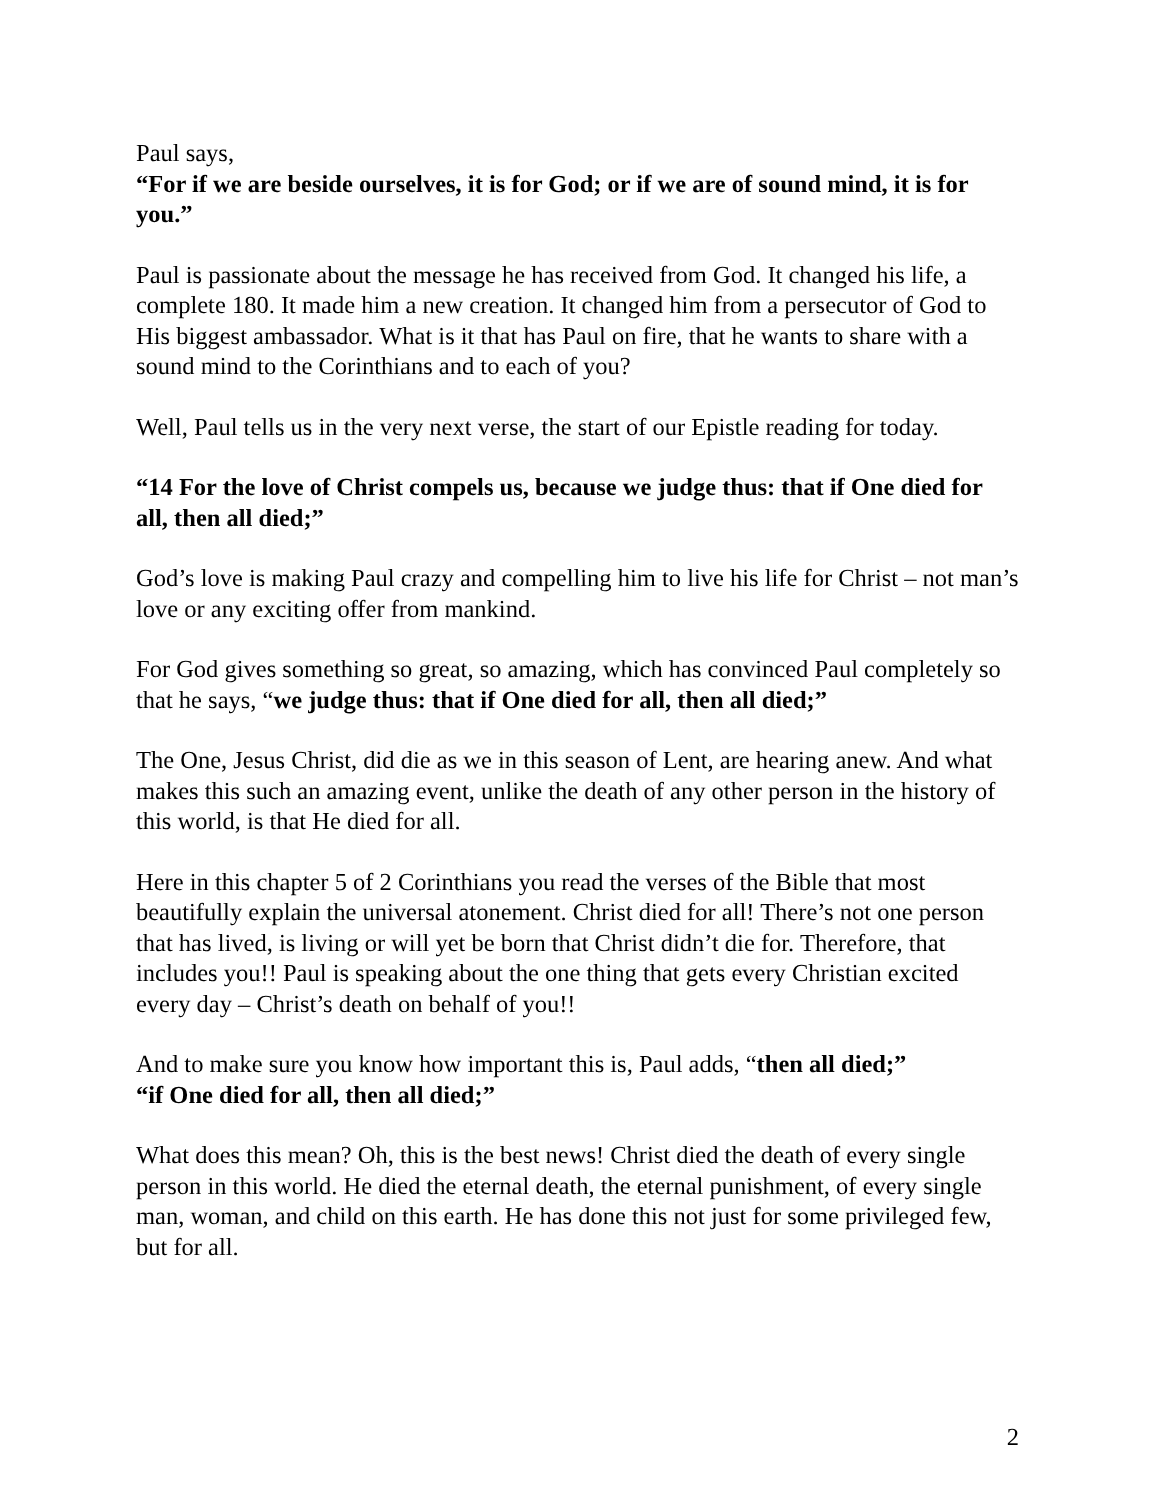Paul says,
“For if we are beside ourselves, it is for God; or if we are of sound mind, it is for you.”
Paul is passionate about the message he has received from God. It changed his life, a complete 180. It made him a new creation. It changed him from a persecutor of God to His biggest ambassador. What is it that has Paul on fire, that he wants to share with a sound mind to the Corinthians and to each of you?
Well, Paul tells us in the very next verse, the start of our Epistle reading for today.
“14 For the love of Christ compels us, because we judge thus: that if One died for all, then all died;”
God’s love is making Paul crazy and compelling him to live his life for Christ – not man’s love or any exciting offer from mankind.
For God gives something so great, so amazing, which has convinced Paul completely so that he says, “we judge thus: that if One died for all, then all died;”
The One, Jesus Christ, did die as we in this season of Lent, are hearing anew. And what makes this such an amazing event, unlike the death of any other person in the history of this world, is that He died for all.
Here in this chapter 5 of 2 Corinthians you read the verses of the Bible that most beautifully explain the universal atonement. Christ died for all! There’s not one person that has lived, is living or will yet be born that Christ didn’t die for. Therefore, that includes you!! Paul is speaking about the one thing that gets every Christian excited every day – Christ’s death on behalf of you!!
And to make sure you know how important this is, Paul adds, “then all died;”
“if One died for all, then all died;”
What does this mean? Oh, this is the best news! Christ died the death of every single person in this world. He died the eternal death, the eternal punishment, of every single man, woman, and child on this earth. He has done this not just for some privileged few, but for all.
2